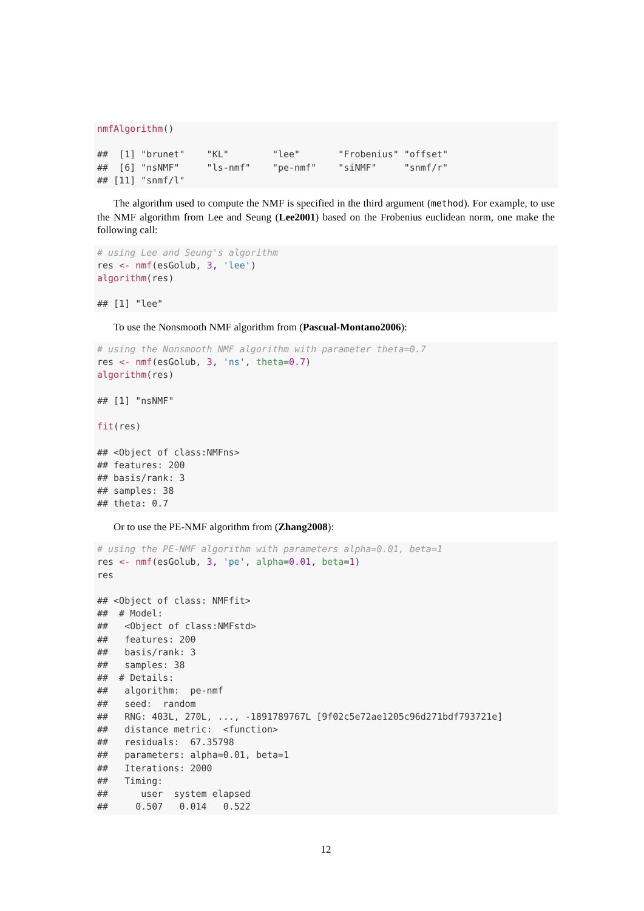nmfAlgorithm()

##  [1] "brunet"    "KL"        "lee"       "Frobenius" "offset"
##  [6] "nsNMF"     "ls-nmf"    "pe-nmf"    "siNMF"     "snmf/r"
## [11] "snmf/l"
The algorithm used to compute the NMF is specified in the third argument (method). For example, to use the NMF algorithm from Lee and Seung (Lee2001) based on the Frobenius euclidean norm, one make the following call:
# using Lee and Seung's algorithm
res <- nmf(esGolub, 3, 'lee')
algorithm(res)

## [1] "lee"
To use the Nonsmooth NMF algorithm from (Pascual-Montano2006):
# using the Nonsmooth NMF algorithm with parameter theta=0.7
res <- nmf(esGolub, 3, 'ns', theta=0.7)
algorithm(res)

## [1] "nsNMF"

fit(res)

## <Object of class:NMFns>
## features: 200
## basis/rank: 3
## samples: 38
## theta: 0.7
Or to use the PE-NMF algorithm from (Zhang2008):
# using the PE-NMF algorithm with parameters alpha=0.01, beta=1
res <- nmf(esGolub, 3, 'pe', alpha=0.01, beta=1)
res

## <Object of class: NMFfit>
##  # Model:
##   <Object of class:NMFstd>
##   features: 200
##   basis/rank: 3
##   samples: 38
##  # Details:
##   algorithm:  pe-nmf
##   seed:  random
##   RNG: 403L, 270L, ..., -1891789767L [9f02c5e72ae1205c96d271bdf793721e]
##   distance metric:  <function>
##   residuals:  67.35798
##   parameters: alpha=0.01, beta=1
##   Iterations: 2000
##   Timing:
##      user  system elapsed
##     0.507   0.014   0.522
12